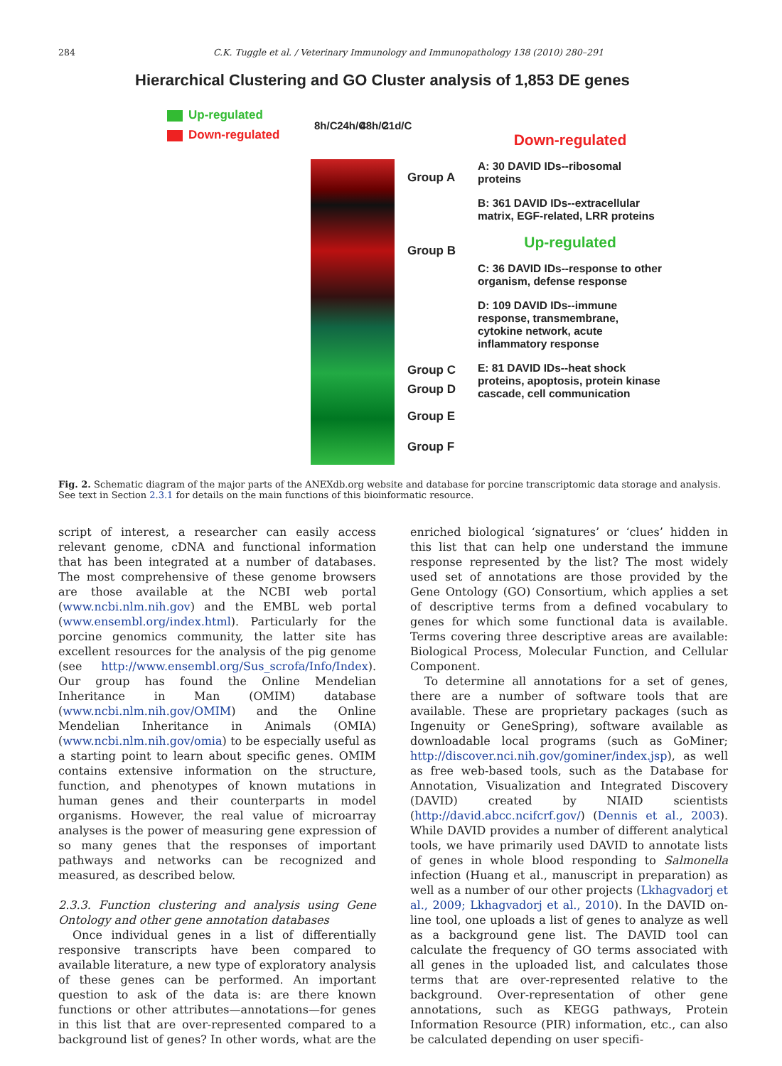284 C.K. Tuggle et al. / Veterinary Immunology and Immunopathology 138 (2010) 280–291
Hierarchical Clustering and GO Cluster analysis of 1,853 DE genes
Up-regulated
Down-regulated
8h/C 24h/C 48h/C 21d/C
Group A
Group B
Group C
Group D
Group E
Group F
Down-regulated
A: 30 DAVID IDs--ribosomal proteins
B: 361 DAVID IDs--extracellular matrix, EGF-related, LRR proteins
Up-regulated
C: 36 DAVID IDs--response to other organism, defense response
D: 109 DAVID IDs--immune response, transmembrane, cytokine network, acute inflammatory response
E: 81 DAVID IDs--heat shock proteins, apoptosis, protein kinase cascade, cell communication
Fig. 2. Schematic diagram of the major parts of the ANEXdb.org website and database for porcine transcriptomic data storage and analysis. See text in Section 2.3.1 for details on the main functions of this bioinformatic resource.
script of interest, a researcher can easily access relevant genome, cDNA and functional information that has been integrated at a number of databases. The most comprehensive of these genome browsers are those available at the NCBI web portal (www.ncbi.nlm.nih.gov) and the EMBL web portal (www.ensembl.org/index.html). Particularly for the porcine genomics community, the latter site has excellent resources for the analysis of the pig genome (see http://www.ensembl.org/Sus_scrofa/Info/Index). Our group has found the Online Mendelian Inheritance in Man (OMIM) database (www.ncbi.nlm.nih.gov/OMIM) and the Online Mendelian Inheritance in Animals (OMIA) (www.ncbi.nlm.nih.gov/omia) to be especially useful as a starting point to learn about specific genes. OMIM contains extensive information on the structure, function, and phenotypes of known mutations in human genes and their counterparts in model organisms. However, the real value of microarray analyses is the power of measuring gene expression of so many genes that the responses of important pathways and networks can be recognized and measured, as described below.
2.3.3. Function clustering and analysis using Gene Ontology and other gene annotation databases
Once individual genes in a list of differentially responsive transcripts have been compared to available literature, a new type of exploratory analysis of these genes can be performed. An important question to ask of the data is: are there known functions or other attributes—annotations—for genes in this list that are over-represented compared to a background list of genes? In other words, what are the enriched biological ‘signatures’ or ‘clues’ hidden in this list that can help one understand the immune response represented by the list? The most widely used set of annotations are those provided by the Gene Ontology (GO) Consortium, which applies a set of descriptive terms from a defined vocabulary to genes for which some functional data is available. Terms covering three descriptive areas are available: Biological Process, Molecular Function, and Cellular Component.
To determine all annotations for a set of genes, there are a number of software tools that are available. These are proprietary packages (such as Ingenuity or GeneSpring), software available as downloadable local programs (such as GoMiner; http://discover.nci.nih.gov/gominer/index.jsp), as well as free web-based tools, such as the Database for Annotation, Visualization and Integrated Discovery (DAVID) created by NIAID scientists (http://david.abcc.ncifcrf.gov/) (Dennis et al., 2003). While DAVID provides a number of different analytical tools, we have primarily used DAVID to annotate lists of genes in whole blood responding to Salmonella infection (Huang et al., manuscript in preparation) as well as a number of our other projects (Lkhagvadorj et al., 2009; Lkhagvadorj et al., 2010). In the DAVID on-line tool, one uploads a list of genes to analyze as well as a background gene list. The DAVID tool can calculate the frequency of GO terms associated with all genes in the uploaded list, and calculates those terms that are over-represented relative to the background. Over-representation of other gene annotations, such as KEGG pathways, Protein Information Resource (PIR) information, etc., can also be calculated depending on user specifi-